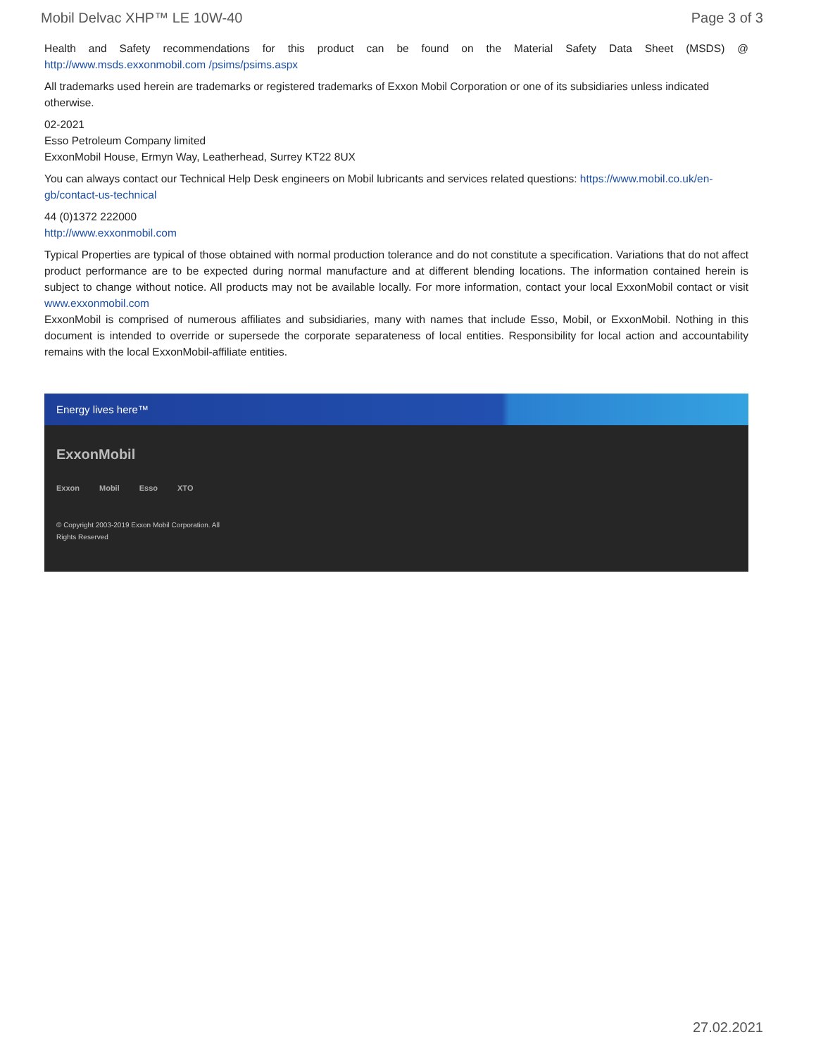Mobil Delvac XHP™ LE 10W-40 Page 3 of 3
Health and Safety recommendations for this product can be found on the Material Safety Data Sheet (MSDS) @ http://www.msds.exxonmobil.com /psims/psims.aspx
All trademarks used herein are trademarks or registered trademarks of Exxon Mobil Corporation or one of its subsidiaries unless indicated otherwise.
02-2021
Esso Petroleum Company limited
ExxonMobil House, Ermyn Way, Leatherhead, Surrey KT22 8UX
You can always contact our Technical Help Desk engineers on Mobil lubricants and services related questions: https://www.mobil.co.uk/en-gb/contact-us-technical
44 (0)1372 222000
http://www.exxonmobil.com
Typical Properties are typical of those obtained with normal production tolerance and do not constitute a specification. Variations that do not affect product performance are to be expected during normal manufacture and at different blending locations. The information contained herein is subject to change without notice. All products may not be available locally. For more information, contact your local ExxonMobil contact or visit www.exxonmobil.com
ExxonMobil is comprised of numerous affiliates and subsidiaries, many with names that include Esso, Mobil, or ExxonMobil. Nothing in this document is intended to override or supersede the corporate separateness of local entities. Responsibility for local action and accountability remains with the local ExxonMobil-affiliate entities.
Energy lives here™
ExxonMobil
Exxon Mobil Esso XTO
© Copyright 2003-2019 Exxon Mobil Corporation. All Rights Reserved
27.02.2021